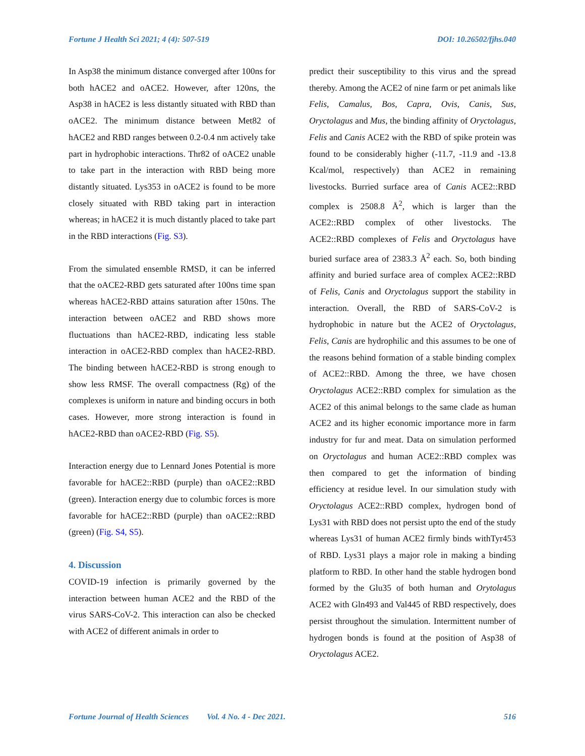Fortune J Health Sci 2021; 4 (4): 507-519 DOI: 10.26502/fjhs.040
In Asp38 the minimum distance converged after 100ns for both hACE2 and oACE2. However, after 120ns, the Asp38 in hACE2 is less distantly situated with RBD than oACE2. The minimum distance between Met82 of hACE2 and RBD ranges between 0.2-0.4 nm actively take part in hydrophobic interactions. Thr82 of oACE2 unable to take part in the interaction with RBD being more distantly situated. Lys353 in oACE2 is found to be more closely situated with RBD taking part in interaction whereas; in hACE2 it is much distantly placed to take part in the RBD interactions (Fig. S3).
From the simulated ensemble RMSD, it can be inferred that the oACE2-RBD gets saturated after 100ns time span whereas hACE2-RBD attains saturation after 150ns. The interaction between oACE2 and RBD shows more fluctuations than hACE2-RBD, indicating less stable interaction in oACE2-RBD complex than hACE2-RBD. The binding between hACE2-RBD is strong enough to show less RMSF. The overall compactness (Rg) of the complexes is uniform in nature and binding occurs in both cases. However, more strong interaction is found in hACE2-RBD than oACE2-RBD (Fig. S5).
Interaction energy due to Lennard Jones Potential is more favorable for hACE2::RBD (purple) than oACE2::RBD (green). Interaction energy due to columbic forces is more favorable for hACE2::RBD (purple) than oACE2::RBD (green) (Fig. S4, S5).
4. Discussion
COVID-19 infection is primarily governed by the interaction between human ACE2 and the RBD of the virus SARS-CoV-2. This interaction can also be checked with ACE2 of different animals in order to
predict their susceptibility to this virus and the spread thereby. Among the ACE2 of nine farm or pet animals like Felis, Camalus, Bos, Capra, Ovis, Canis, Sus, Oryctolagus and Mus, the binding affinity of Oryctolagus, Felis and Canis ACE2 with the RBD of spike protein was found to be considerably higher (-11.7, -11.9 and -13.8 Kcal/mol, respectively) than ACE2 in remaining livestocks. Burried surface area of Canis ACE2::RBD complex is 2508.8 Å<sup>2</sup>, which is larger than the ACE2::RBD complex of other livestocks. The ACE2::RBD complexes of Felis and Oryctolagus have buried surface area of 2383.3 Å<sup>2</sup> each. So, both binding affinity and buried surface area of complex ACE2::RBD of Felis, Canis and Oryctolagus support the stability in interaction. Overall, the RBD of SARS-CoV-2 is hydrophobic in nature but the ACE2 of Oryctolagus, Felis, Canis are hydrophilic and this assumes to be one of the reasons behind formation of a stable binding complex of ACE2::RBD. Among the three, we have chosen Oryctolagus ACE2::RBD complex for simulation as the ACE2 of this animal belongs to the same clade as human ACE2 and its higher economic importance more in farm industry for fur and meat. Data on simulation performed on Oryctolagus and human ACE2::RBD complex was then compared to get the information of binding efficiency at residue level. In our simulation study with Oryctolagus ACE2::RBD complex, hydrogen bond of Lys31 with RBD does not persist upto the end of the study whereas Lys31 of human ACE2 firmly binds withTyr453 of RBD. Lys31 plays a major role in making a binding platform to RBD. In other hand the stable hydrogen bond formed by the Glu35 of both human and Orytolagus ACE2 with Gln493 and Val445 of RBD respectively, does persist throughout the simulation. Intermittent number of hydrogen bonds is found at the position of Asp38 of Oryctolagus ACE2.
Fortune Journal of Health Sciences Vol. 4 No. 4 - Dec 2021. 516